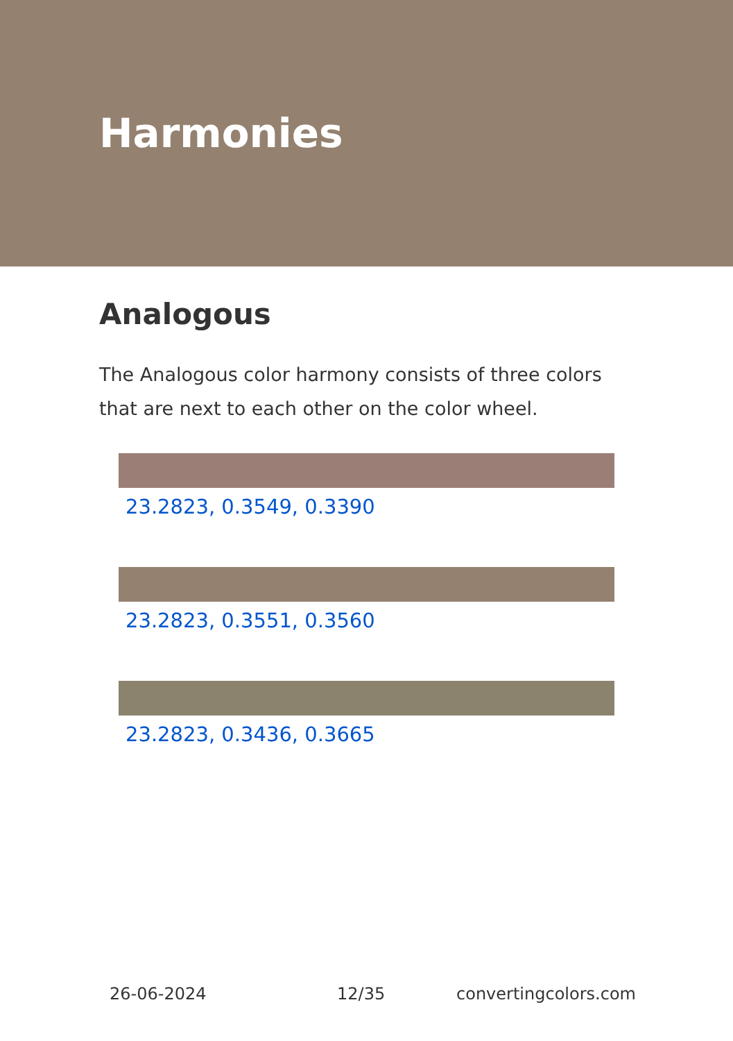Harmonies
Analogous
The Analogous color harmony consists of three colors that are next to each other on the color wheel.
23.2823, 0.3549, 0.3390
23.2823, 0.3551, 0.3560
23.2823, 0.3436, 0.3665
26-06-2024 12/35 convertingcolors.com